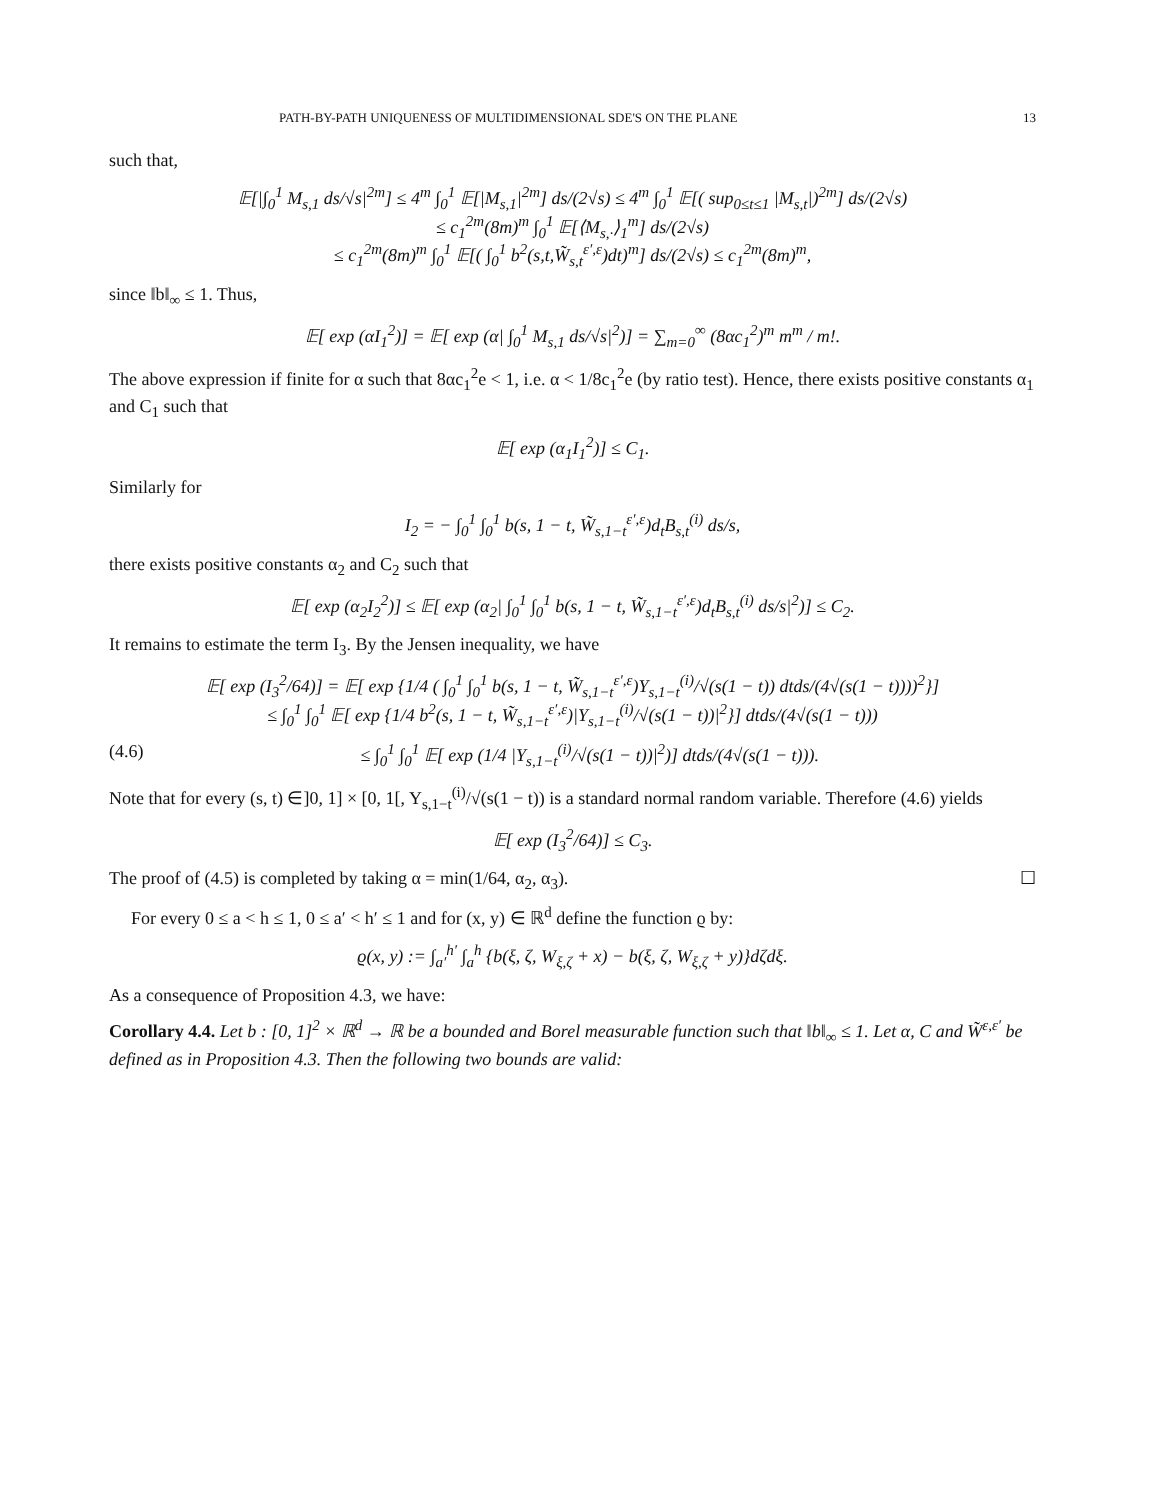PATH-BY-PATH UNIQUENESS OF MULTIDIMENSIONAL SDE'S ON THE PLANE 13
such that,
𝔼[|∫<sub>0</sub><sup>1</sup> M<sub>s,1</sub> ds/√s|<sup>2m</sup>] ≤ 4<sup>m</sup> ∫<sub>0</sub><sup>1</sup> 𝔼[|M<sub>s,1</sub>|<sup>2m</sup>] ds/(2√s) ≤ 4<sup>m</sup> ∫<sub>0</sub><sup>1</sup> 𝔼[( sup<sub>0≤t≤1</sub> |M<sub>s,t</sub>|)<sup>2m</sup>] ds/(2√s)
≤ c<sub>1</sub><sup>2m</sup>(8m)<sup>m</sup> ∫<sub>0</sub><sup>1</sup> 𝔼[⟨M<sub>s,·</sub>⟩<sub>1</sub><sup>m</sup>] ds/(2√s)
≤ c<sub>1</sub><sup>2m</sup>(8m)<sup>m</sup> ∫<sub>0</sub><sup>1</sup> 𝔼[( ∫<sub>0</sub><sup>1</sup> b<sup>2</sup>(s,t,W̃<sub>s,t</sub><sup>ε′,ε</sup>)dt)<sup>m</sup>] ds/(2√s) ≤ c<sub>1</sub><sup>2m</sup>(8m)<sup>m</sup>,
since ‖b‖<sub>∞</sub> ≤ 1. Thus,
𝔼[ exp (αI<sub>1</sub><sup>2</sup>)] = 𝔼[ exp (α| ∫<sub>0</sub><sup>1</sup> M<sub>s,1</sub> ds/√s|<sup>2</sup>)] = ∑<sub>m=0</sub><sup>∞</sup> (8αc<sub>1</sub><sup>2</sup>)<sup>m</sup> m<sup>m</sup> / m!.
The above expression if finite for α such that 8αc<sub>1</sub><sup>2</sup>e < 1, i.e. α < 1/8c<sub>1</sub><sup>2</sup>e (by ratio test). Hence, there exists positive constants α<sub>1</sub> and C<sub>1</sub> such that
𝔼[ exp (α<sub>1</sub>I<sub>1</sub><sup>2</sup>)] ≤ C<sub>1</sub>.
Similarly for
I<sub>2</sub> = − ∫<sub>0</sub><sup>1</sup> ∫<sub>0</sub><sup>1</sup> b(s, 1 − t, W̃<sub>s,1−t</sub><sup>ε′,ε</sup>)d<sub>t</sub>B<sub>s,t</sub><sup>(i)</sup> ds/s,
there exists positive constants α<sub>2</sub> and C<sub>2</sub> such that
𝔼[ exp (α<sub>2</sub>I<sub>2</sub><sup>2</sup>)] ≤ 𝔼[ exp (α<sub>2</sub>| ∫<sub>0</sub><sup>1</sup> ∫<sub>0</sub><sup>1</sup> b(s, 1 − t, W̃<sub>s,1−t</sub><sup>ε′,ε</sup>)d<sub>t</sub>B<sub>s,t</sub><sup>(i)</sup> ds/s|<sup>2</sup>)] ≤ C<sub>2</sub>.
It remains to estimate the term I<sub>3</sub>. By the Jensen inequality, we have
𝔼[ exp (I<sub>3</sub><sup>2</sup>/64)] = 𝔼[ exp {1/4 ( ∫<sub>0</sub><sup>1</sup> ∫<sub>0</sub><sup>1</sup> b(s, 1 − t, W̃<sub>s,1−t</sub><sup>ε′,ε</sup>)Y<sub>s,1−t</sub><sup>(i)</sup>/√(s(1 − t)) dtds/(4√(s(1 − t))))<sup>2</sup>}]
≤ ∫<sub>0</sub><sup>1</sup> ∫<sub>0</sub><sup>1</sup> 𝔼[ exp {1/4 b<sup>2</sup>(s, 1 − t, W̃<sub>s,1−t</sub><sup>ε′,ε</sup>)|Y<sub>s,1−t</sub><sup>(i)</sup>/√(s(1 − t))|<sup>2</sup>}] dtds/(4√(s(1 − t)))
(4.6) ≤ ∫<sub>0</sub><sup>1</sup> ∫<sub>0</sub><sup>1</sup> 𝔼[ exp (1/4 |Y<sub>s,1−t</sub><sup>(i)</sup>/√(s(1 − t))|<sup>2</sup>)] dtds/(4√(s(1 − t))).
Note that for every (s, t) ∈]0, 1] × [0, 1[, Y<sub>s,1−t</sub><sup>(i)</sup>/√(s(1 − t)) is a standard normal random variable. Therefore (4.6) yields
𝔼[ exp (I<sub>3</sub><sup>2</sup>/64)] ≤ C<sub>3</sub>.
The proof of (4.5) is completed by taking α = min(1/64, α<sub>2</sub>, α<sub>3</sub>). ☐
For every 0 ≤ a < h ≤ 1, 0 ≤ a′ < h′ ≤ 1 and for (x, y) ∈ ℝ<sup>d</sup> define the function ϱ by:
ϱ(x, y) := ∫<sub>a′</sub><sup>h′</sup> ∫<sub>a</sub><sup>h</sup> {b(ξ, ζ, W<sub>ξ,ζ</sub> + x) − b(ξ, ζ, W<sub>ξ,ζ</sub> + y)}dζdξ.
As a consequence of Proposition 4.3, we have:
Corollary 4.4. Let b : [0, 1]<sup>2</sup> × ℝ<sup>d</sup> → ℝ be a bounded and Borel measurable function such that ‖b‖<sub>∞</sub> ≤ 1. Let α, C and W̃<sup>ε,ε′</sup> be defined as in Proposition 4.3. Then the following two bounds are valid: